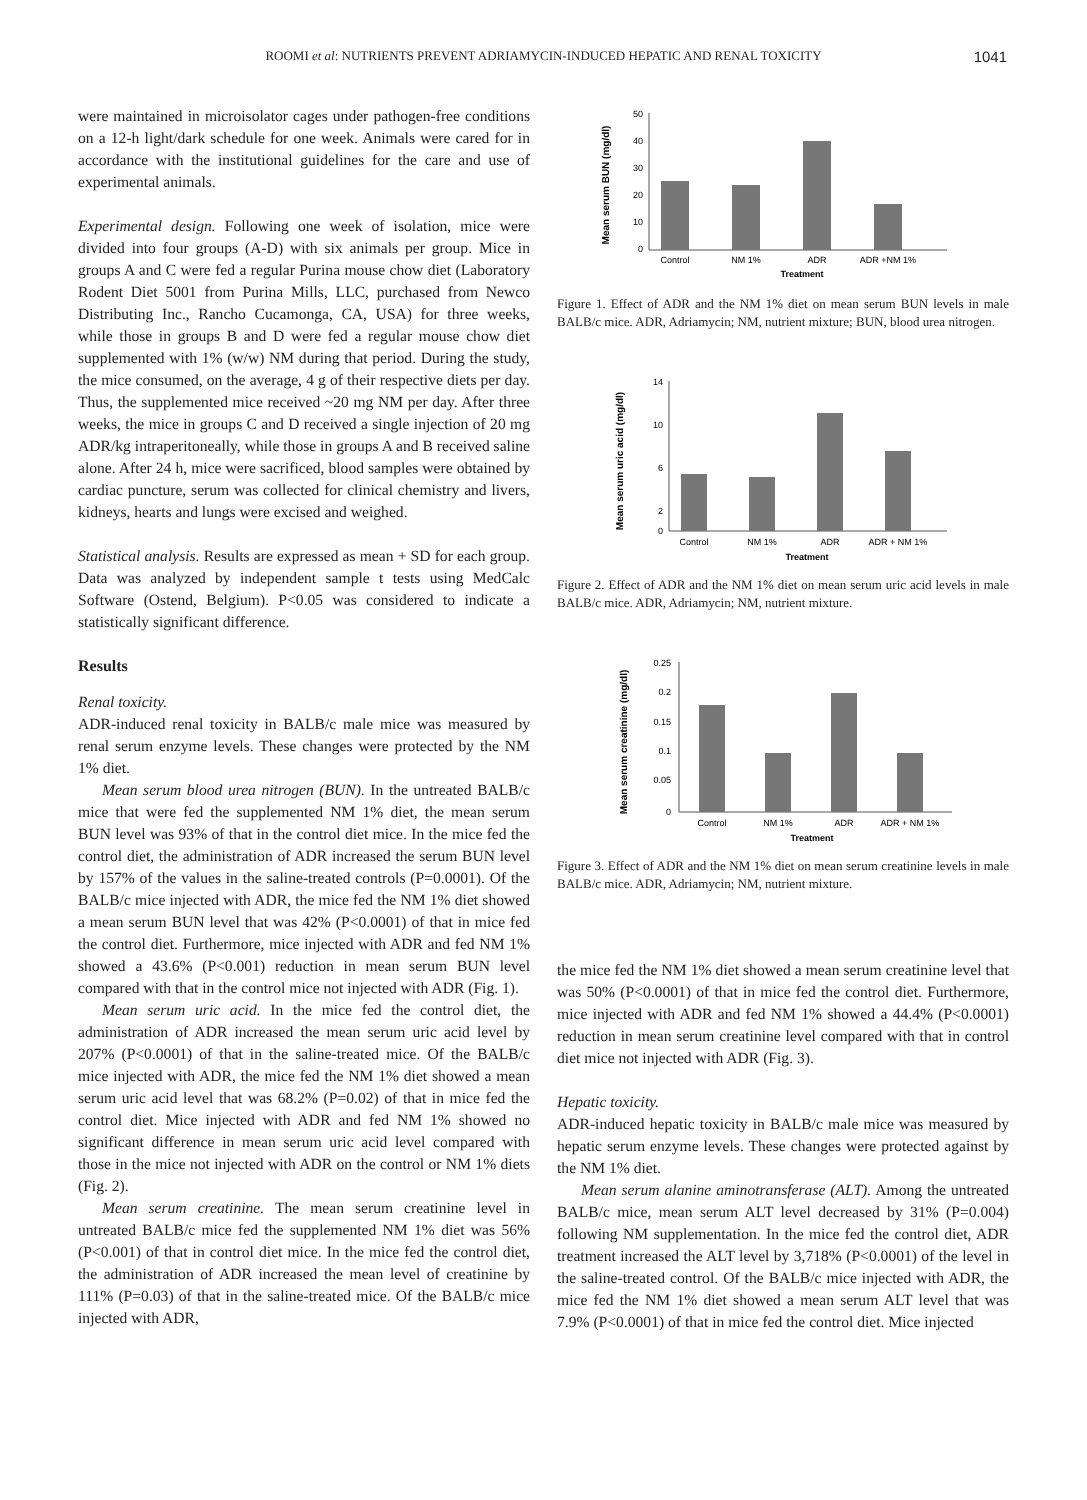ROOMI et al: NUTRIENTS PREVENT ADRIAMYCIN-INDUCED HEPATIC AND RENAL TOXICITY
1041
were maintained in microisolator cages under pathogen-free conditions on a 12-h light/dark schedule for one week. Animals were cared for in accordance with the institutional guidelines for the care and use of experimental animals.
Experimental design. Following one week of isolation, mice were divided into four groups (A-D) with six animals per group. Mice in groups A and C were fed a regular Purina mouse chow diet (Laboratory Rodent Diet 5001 from Purina Mills, LLC, purchased from Newco Distributing Inc., Rancho Cucamonga, CA, USA) for three weeks, while those in groups B and D were fed a regular mouse chow diet supplemented with 1% (w/w) NM during that period. During the study, the mice consumed, on the average, 4 g of their respective diets per day. Thus, the supplemented mice received ~20 mg NM per day. After three weeks, the mice in groups C and D received a single injection of 20 mg ADR/kg intraperitoneally, while those in groups A and B received saline alone. After 24 h, mice were sacrificed, blood samples were obtained by cardiac puncture, serum was collected for clinical chemistry and livers, kidneys, hearts and lungs were excised and weighed.
Statistical analysis. Results are expressed as mean + SD for each group. Data was analyzed by independent sample t tests using MedCalc Software (Ostend, Belgium). P<0.05 was considered to indicate a statistically significant difference.
Results
Renal toxicity.
ADR-induced renal toxicity in BALB/c male mice was measured by renal serum enzyme levels. These changes were protected by the NM 1% diet.
Mean serum blood urea nitrogen (BUN). In the untreated BALB/c mice that were fed the supplemented NM 1% diet, the mean serum BUN level was 93% of that in the control diet mice. In the mice fed the control diet, the administration of ADR increased the serum BUN level by 157% of the values in the saline-treated controls (P=0.0001). Of the BALB/c mice injected with ADR, the mice fed the NM 1% diet showed a mean serum BUN level that was 42% (P<0.0001) of that in mice fed the control diet. Furthermore, mice injected with ADR and fed NM 1% showed a 43.6% (P<0.001) reduction in mean serum BUN level compared with that in the control mice not injected with ADR (Fig. 1).
Mean serum uric acid. In the mice fed the control diet, the administration of ADR increased the mean serum uric acid level by 207% (P<0.0001) of that in the saline-treated mice. Of the BALB/c mice injected with ADR, the mice fed the NM 1% diet showed a mean serum uric acid level that was 68.2% (P=0.02) of that in mice fed the control diet. Mice injected with ADR and fed NM 1% showed no significant difference in mean serum uric acid level compared with those in the mice not injected with ADR on the control or NM 1% diets (Fig. 2).
Mean serum creatinine. The mean serum creatinine level in untreated BALB/c mice fed the supplemented NM 1% diet was 56% (P<0.001) of that in control diet mice. In the mice fed the control diet, the administration of ADR increased the mean level of creatinine by 111% (P=0.03) of that in the saline-treated mice. Of the BALB/c mice injected with ADR,
Mean serum BUN (mg/dl)
50
40
30
20
10
0
Control
NM 1%
ADR
ADR +NM 1%
Treatment
Figure 1. Effect of ADR and the NM 1% diet on mean serum BUN levels in male BALB/c mice. ADR, Adriamycin; NM, nutrient mixture; BUN, blood urea nitrogen.
Mean serum uric acid (mg/dl)
14
10
6
2
0
Control
NM 1%
ADR
ADR + NM 1%
Treatment
Figure 2. Effect of ADR and the NM 1% diet on mean serum uric acid levels in male BALB/c mice. ADR, Adriamycin; NM, nutrient mixture.
Mean serum creatinine (mg/dl)
0.25
0.2
0.15
0.1
0.05
0
Control
NM 1%
ADR
ADR + NM 1%
Treatment
Figure 3. Effect of ADR and the NM 1% diet on mean serum creatinine levels in male BALB/c mice. ADR, Adriamycin; NM, nutrient mixture.
the mice fed the NM 1% diet showed a mean serum creatinine level that was 50% (P<0.0001) of that in mice fed the control diet. Furthermore, mice injected with ADR and fed NM 1% showed a 44.4% (P<0.0001) reduction in mean serum creatinine level compared with that in control diet mice not injected with ADR (Fig. 3).
Hepatic toxicity.
ADR-induced hepatic toxicity in BALB/c male mice was measured by hepatic serum enzyme levels. These changes were protected against by the NM 1% diet.
Mean serum alanine aminotransferase (ALT). Among the untreated BALB/c mice, mean serum ALT level decreased by 31% (P=0.004) following NM supplementation. In the mice fed the control diet, ADR treatment increased the ALT level by 3,718% (P<0.0001) of the level in the saline-treated control. Of the BALB/c mice injected with ADR, the mice fed the NM 1% diet showed a mean serum ALT level that was 7.9% (P<0.0001) of that in mice fed the control diet. Mice injected